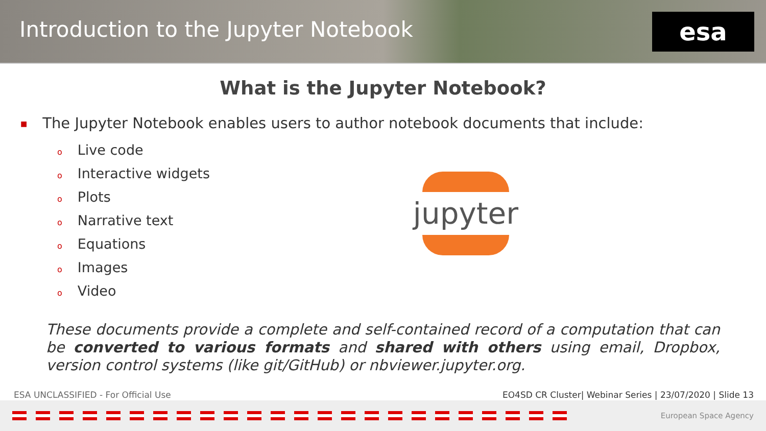Introduction to the Jupyter Notebook
esa
What is the Jupyter Notebook?
■ The Jupyter Notebook enables users to author notebook documents that include:
o Live code
o Interactive widgets
o Plots
o Narrative text
o Equations
o Images
o Video
jupyter
These documents provide a complete and self-contained record of a computation that can be converted to various formats and shared with others using email, Dropbox, version control systems (like git/GitHub) or nbviewer.jupyter.org.
ESA UNCLASSIFIED - For Official Use EO4SD CR Cluster| Webinar Series | 23/07/2020 | Slide 13
European Space Agency